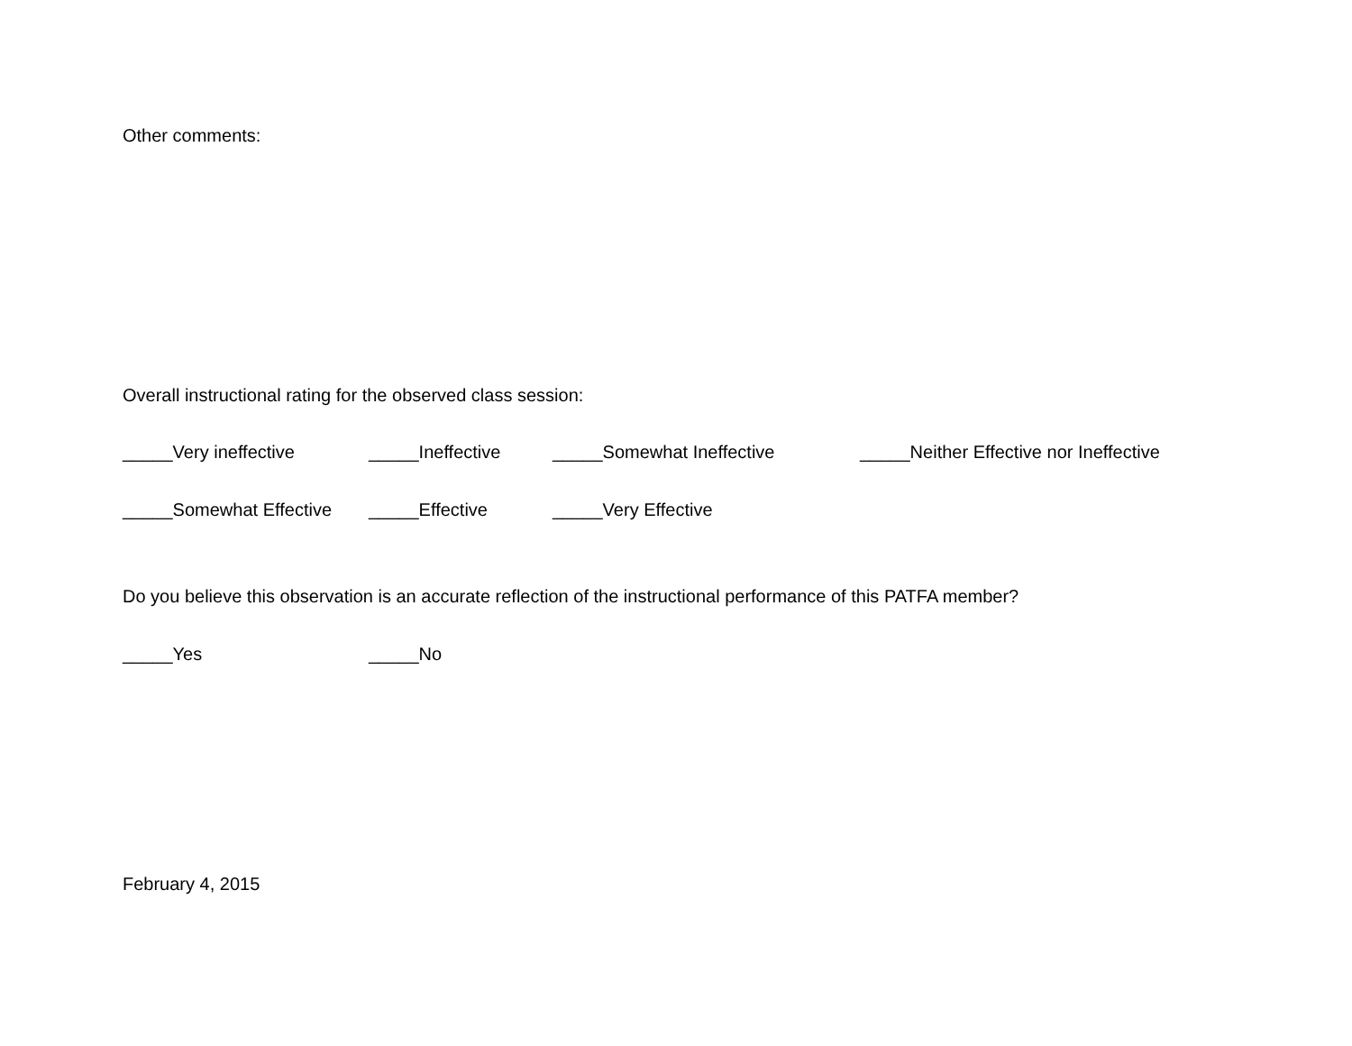Other comments:
Overall instructional rating for the observed class session:
_____Very ineffective _____Ineffective _____Somewhat Ineffective _____Neither Effective nor Ineffective
_____Somewhat Effective _____Effective _____Very Effective
Do you believe this observation is an accurate reflection of the instructional performance of this PATFA member?
_____Yes _____No
February 4, 2015